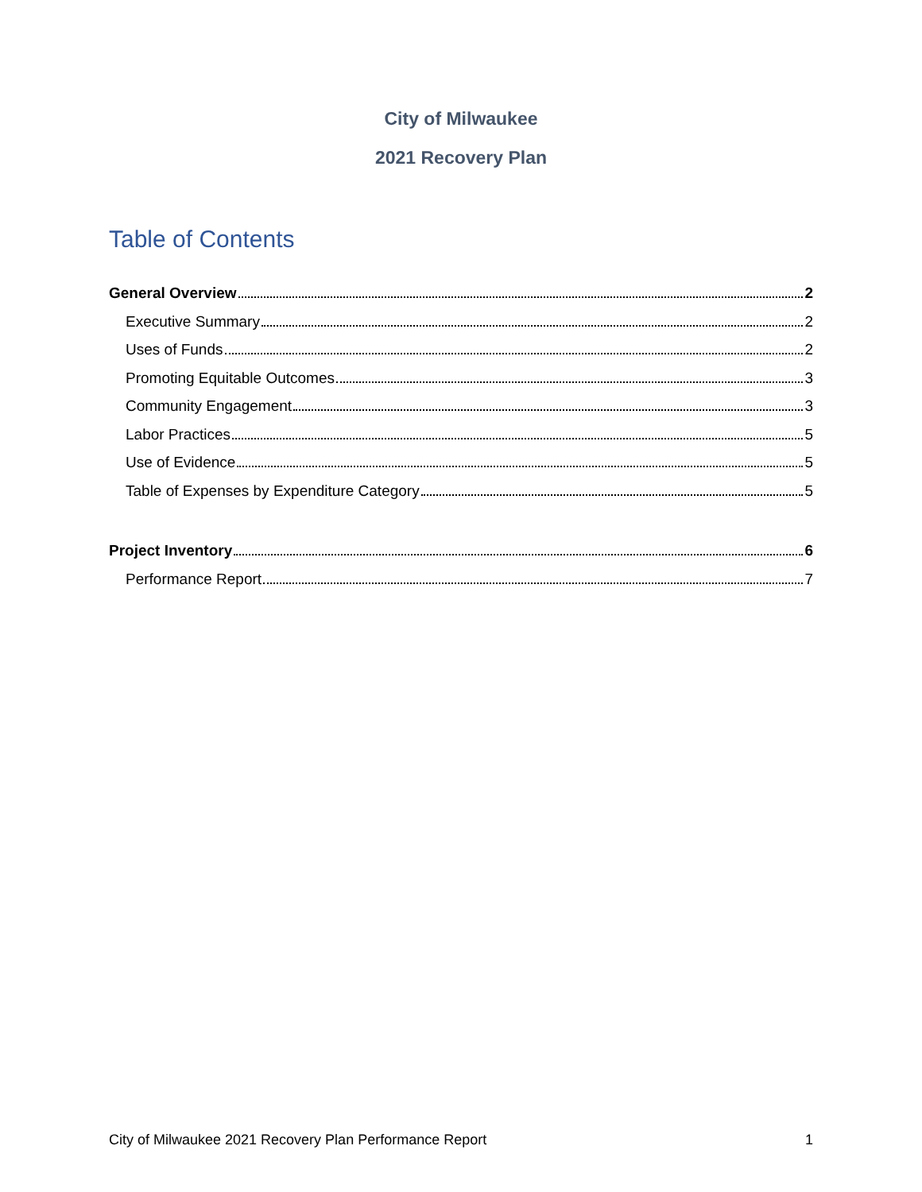City of Milwaukee
2021 Recovery Plan
Table of Contents
General Overview 2
Executive Summary 2
Uses of Funds 2
Promoting Equitable Outcomes 3
Community Engagement 3
Labor Practices 5
Use of Evidence 5
Table of Expenses by Expenditure Category 5
Project Inventory 6
Performance Report 7
City of Milwaukee 2021 Recovery Plan Performance Report 1